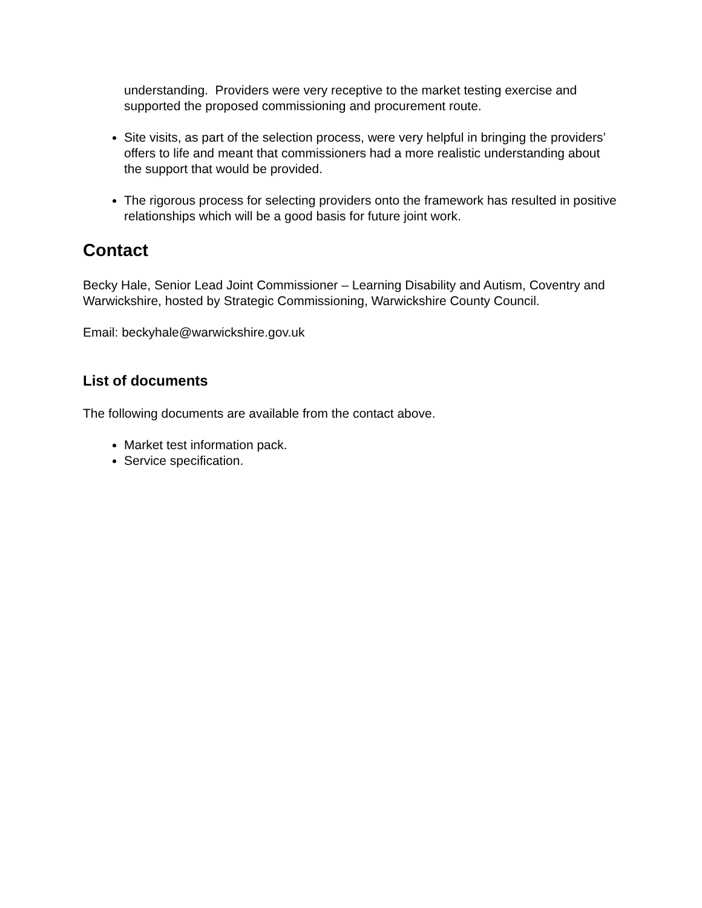understanding. Providers were very receptive to the market testing exercise and supported the proposed commissioning and procurement route.
Site visits, as part of the selection process, were very helpful in bringing the providers’ offers to life and meant that commissioners had a more realistic understanding about the support that would be provided.
The rigorous process for selecting providers onto the framework has resulted in positive relationships which will be a good basis for future joint work.
Contact
Becky Hale, Senior Lead Joint Commissioner – Learning Disability and Autism, Coventry and Warwickshire, hosted by Strategic Commissioning, Warwickshire County Council.
Email: beckyhale@warwickshire.gov.uk
List of documents
The following documents are available from the contact above.
Market test information pack.
Service specification.